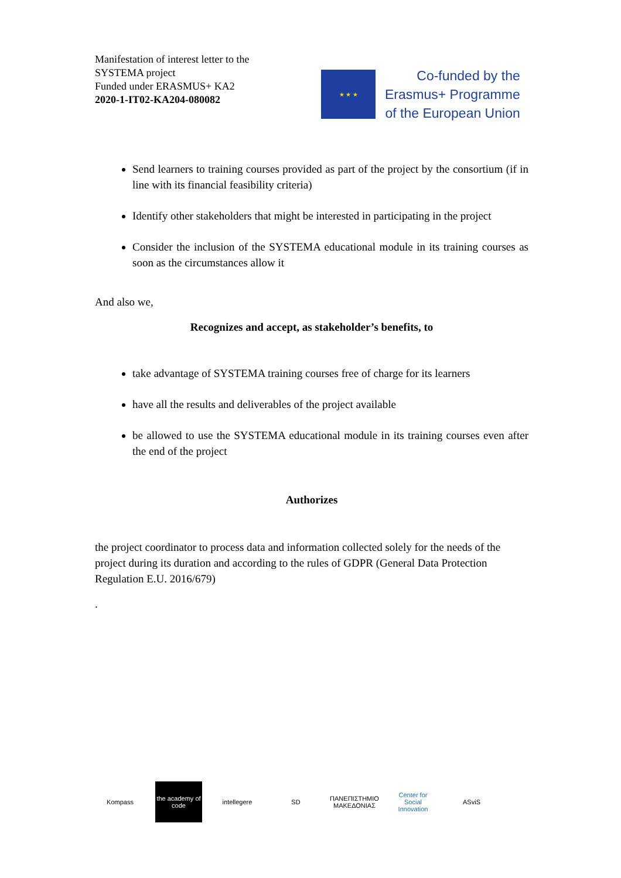Manifestation of interest letter to the
SYSTEMA project
Funded under ERASMUS+ KA2
2020-1-IT02-KA204-080082
★ ★ ★
Co-funded by the
Erasmus+ Programme
of the European Union
Send learners to training courses provided as part of the project by the consortium (if in line with its financial feasibility criteria)
Identify other stakeholders that might be interested in participating in the project
Consider the inclusion of the SYSTEMA educational module in its training courses as soon as the circumstances allow it
And also we,
Recognizes and accept, as stakeholder’s benefits, to
take advantage of SYSTEMA training courses free of charge for its learners
have all the results and deliverables of the project available
be allowed to use the SYSTEMA educational module in its training courses even after the end of the project
Authorizes
the project coordinator to process data and information collected solely for the needs of the project during its duration and according to the rules of GDPR (General Data Protection Regulation E.U. 2016/679)
.
Kompass
the academy of code
intellegere SD
ΠΑΝΕΠΙΣΤΗΜΙΟ ΜΑΚΕΔΟΝΙΑΣ
Center for Social Innovation
ASviS